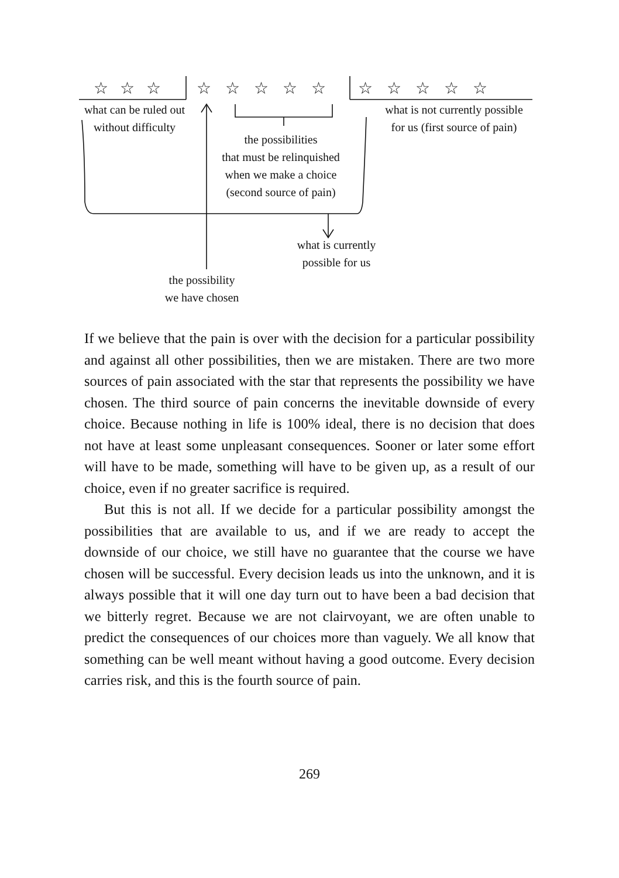☆☆☆ ☆☆☆☆☆ ☆☆☆☆☆
what can be ruled out
without difficulty
what is not currently possible
for us (first source of pain)
the possibilities
that must be relinquished
when we make a choice
(second source of pain)
what is currently
possible for us
the possibility
we have chosen
If we believe that the pain is over with the decision for a particular possibility and against all other possibilities, then we are mistaken. There are two more sources of pain associated with the star that represents the possibility we have chosen. The third source of pain concerns the inevitable downside of every choice. Because nothing in life is 100% ideal, there is no decision that does not have at least some unpleasant consequences. Sooner or later some effort will have to be made, something will have to be given up, as a result of our choice, even if no greater sacrifice is required.
But this is not all. If we decide for a particular possibility amongst the possibilities that are available to us, and if we are ready to accept the downside of our choice, we still have no guarantee that the course we have chosen will be successful. Every decision leads us into the unknown, and it is always possible that it will one day turn out to have been a bad decision that we bitterly regret. Because we are not clairvoyant, we are often unable to predict the consequences of our choices more than vaguely. We all know that something can be well meant without having a good outcome. Every decision carries risk, and this is the fourth source of pain.
269